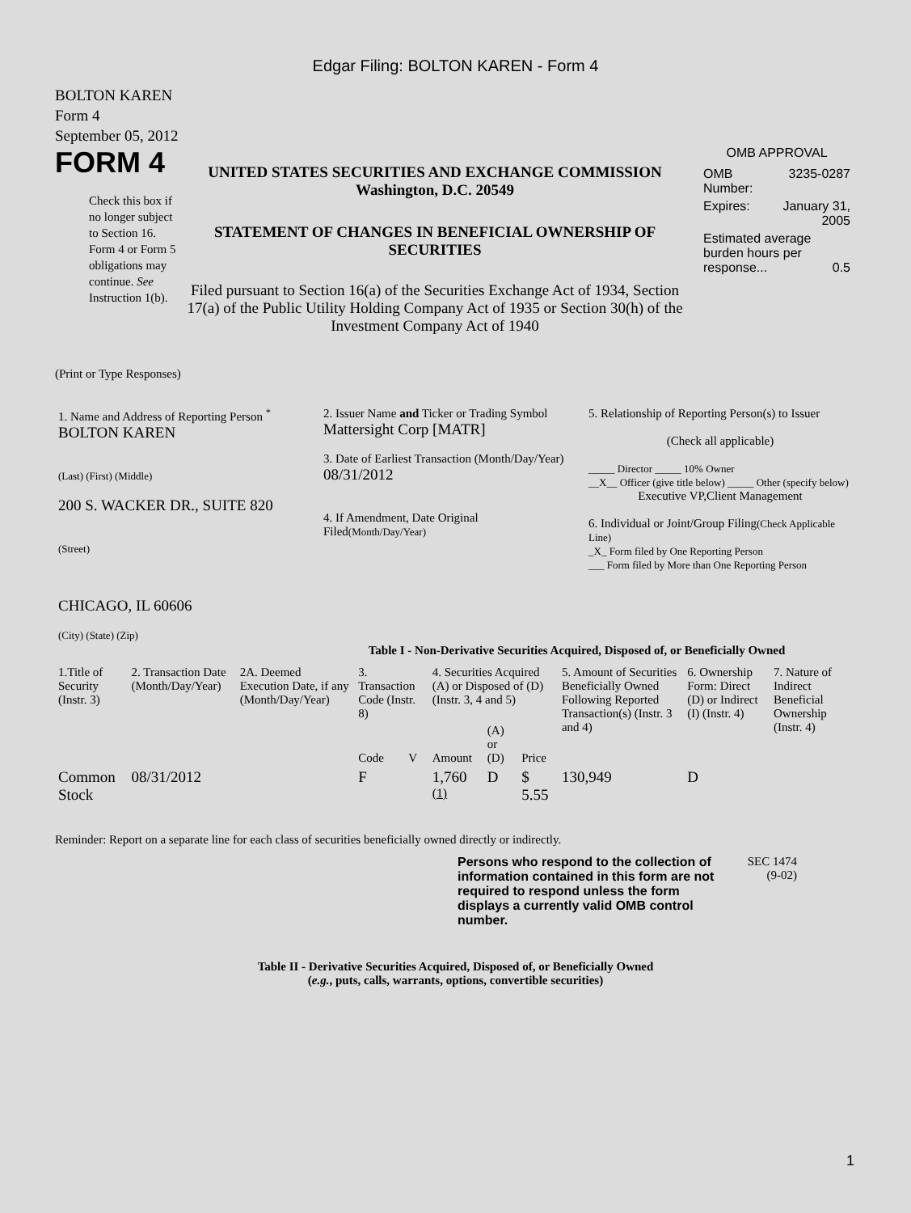Edgar Filing: BOLTON KAREN - Form 4
BOLTON KAREN
Form 4
September 05, 2012
FORM 4
Check this box if no longer subject to Section 16. Form 4 or Form 5 obligations may continue. See Instruction 1(b).
UNITED STATES SECURITIES AND EXCHANGE COMMISSION
Washington, D.C. 20549
STATEMENT OF CHANGES IN BENEFICIAL OWNERSHIP OF SECURITIES
Filed pursuant to Section 16(a) of the Securities Exchange Act of 1934, Section 17(a) of the Public Utility Holding Company Act of 1935 or Section 30(h) of the Investment Company Act of 1940
OMB APPROVAL
| OMB Number: | 3235-0287 |
| Expires: | January 31, 2005 |
| Estimated average burden hours per response... 0.5 | |
(Print or Type Responses)
| 1. Name and Address of Reporting Person <sup>*</sup> BOLTON KAREN (Last) (First) (Middle) 200 S. WACKER DR., SUITE 820 (Street) CHICAGO, IL 60606 (City) (State) (Zip) | 2. Issuer Name and Ticker or Trading Symbol Mattersight Corp [MATR] 3. Date of Earliest Transaction (Month/Day/Year) 08/31/2012 4. If Amendment, Date Original Filed (Month/Day/Year) | 5. Relationship of Reporting Person(s) to Issuer (Check all applicable) _____ Director _____ 10% Owner __X__ Officer (give title below) _____ Other (specify below) Executive VP,Client Management 6. Individual or Joint/Group Filing (Check Applicable Line) _X_ Form filed by One Reporting Person ___ Form filed by More than One Reporting Person |
Table I - Non-Derivative Securities Acquired, Disposed of, or Beneficially Owned
| 1.Title of Security (Instr. 3) | 2. Transaction Date (Month/Day/Year) | 2A. Deemed Execution Date, if any (Month/Day/Year) | 3. Transaction Code (Instr. 8) | | 4. Securities Acquired (A) or Disposed of (D) (Instr. 3, 4 and 5) | | | 5. Amount of Securities Beneficially Owned Following Reported Transaction(s) (Instr. 3 and 4) | 6. Ownership Form: Direct (D) or Indirect (I) (Instr. 4) | 7. Nature of Indirect Beneficial Ownership (Instr. 4) |
| --- | --- | --- | --- | --- | --- | --- | --- | --- | --- | --- |
| | | | Code | V | Amount | (A) or (D) | Price | | | |
| Common Stock | 08/31/2012 | | F | | 1,760 <sup>(1)</sup> | D | $ 5.55 | 130,949 | D | |
Reminder: Report on a separate line for each class of securities beneficially owned directly or indirectly.
Persons who respond to the collection of information contained in this form are not required to respond unless the form displays a currently valid OMB control number.
SEC 1474 (9-02)
Table II - Derivative Securities Acquired, Disposed of, or Beneficially Owned
(e.g., puts, calls, warrants, options, convertible securities)
1